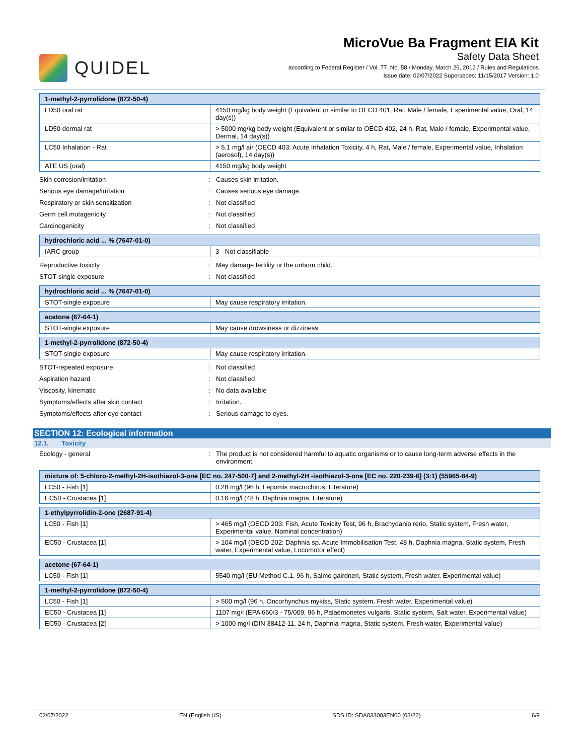QUIDEL
MicroVue Ba Fragment EIA Kit
Safety Data Sheet
according to Federal Register / Vol. 77, No. 58 / Monday, March 26, 2012 / Rules and Regulations
Issue date: 02/07/2022 Supersedes: 11/15/2017 Version: 1.0
| 1-methyl-2-pyrrolidone (872-50-4) | |
| --- | --- |
| LD50 oral rat | 4150 mg/kg body weight (Equivalent or similar to OECD 401, Rat, Male / female, Experimental value, Oral, 14 day(s)) |
| LD50 dermal rat | > 5000 mg/kg body weight (Equivalent or similar to OECD 402, 24 h, Rat, Male / female, Experimental value, Dermal, 14 day(s)) |
| LC50 Inhalation - Rat | > 5.1 mg/l air (OECD 403: Acute Inhalation Toxicity, 4 h, Rat, Male / female, Experimental value, Inhalation (aerosol), 14 day(s)) |
| ATE US (oral) | 4150 mg/kg body weight |
Skin corrosion/irritation : Causes skin irritation.
Serious eye damage/irritation : Causes serious eye damage.
Respiratory or skin sensitization : Not classified
Germ cell mutagenicity : Not classified
Carcinogenicity : Not classified
| hydrochloric acid ... % (7647-01-0) | |
| --- | --- |
| IARC group | 3 - Not classifiable |
Reproductive toxicity : May damage fertility or the unborn child.
STOT-single exposure : Not classified
| hydrochloric acid ... % (7647-01-0) | |
| --- | --- |
| STOT-single exposure | May cause respiratory irritation. |
| acetone (67-64-1) | |
| --- | --- |
| STOT-single exposure | May cause drowsiness or dizziness. |
| 1-methyl-2-pyrrolidone (872-50-4) | |
| --- | --- |
| STOT-single exposure | May cause respiratory irritation. |
STOT-repeated exposure : Not classified
Aspiration hazard : Not classified
Viscosity, kinematic : No data available
Symptoms/effects after skin contact : Irritation.
Symptoms/effects after eye contact : Serious damage to eyes.
SECTION 12: Ecological information
12.1. Toxicity
Ecology - general : The product is not considered harmful to aquatic organisms or to cause long-term adverse effects in the environment.
| mixture of: 5-chloro-2-methyl-2H-isothiazol-3-one [EC no. 247-500-7] and 2-methyl-2H -isothiazol-3-one [EC no. 220-239-6] (3:1) (55965-84-9) | |
| --- | --- |
| LC50 - Fish [1] | 0.28 mg/l (96 h, Lepomis macrochirus, Literature) |
| EC50 - Crustacea [1] | 0.16 mg/l (48 h, Daphnia magna, Literature) |
| 1-ethylpyrrolidin-2-one (2687-91-4) | |
| --- | --- |
| LC50 - Fish [1] | > 465 mg/l (OECD 203: Fish, Acute Toxicity Test, 96 h, Brachydanio rerio, Static system, Fresh water, Experimental value, Nominal concentration) |
| EC50 - Crustacea [1] | > 104 mg/l (OECD 202: Daphnia sp. Acute Immobilisation Test, 48 h, Daphnia magna, Static system, Fresh water, Experimental value, Locomotor effect) |
| acetone (67-64-1) | |
| --- | --- |
| LC50 - Fish [1] | 5540 mg/l (EU Method C.1, 96 h, Salmo gairdneri, Static system, Fresh water, Experimental value) |
| 1-methyl-2-pyrrolidone (872-50-4) | |
| --- | --- |
| LC50 - Fish [1] | > 500 mg/l (96 h, Oncorhynchus mykiss, Static system, Fresh water, Experimental value) |
| EC50 - Crustacea [1] | 1107 mg/l (EPA 660/3 - 75/009, 96 h, Palaemonetes vulgaris, Static system, Salt water, Experimental value) |
| EC50 - Crustacea [2] | > 1000 mg/l (DIN 38412-11, 24 h, Daphnia magna, Static system, Fresh water, Experimental value) |
02/07/2022 EN (English US) SDS ID: SDA033003EN00 (03/22) 6/9